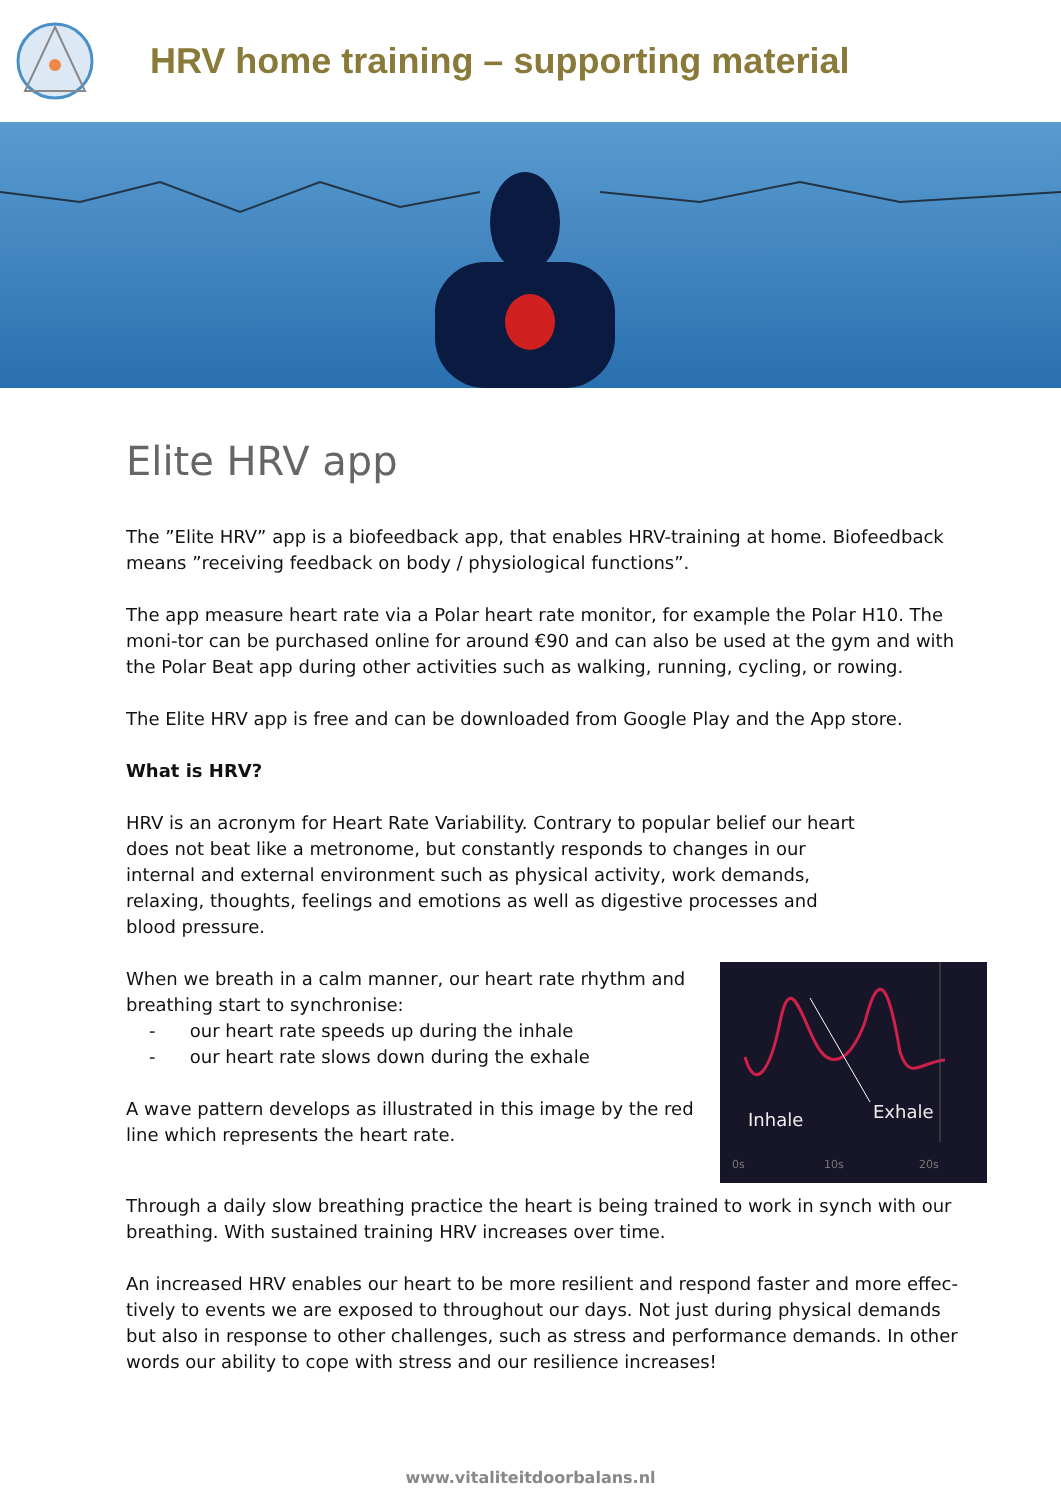HRV home training – supporting material
Elite HRV app
The ”Elite HRV” app is a biofeedback app, that enables HRV-training at home. Biofeedback means ”receiving feedback on body / physiological functions”.
The app measure heart rate via a Polar heart rate monitor, for example the Polar H10. The moni-tor can be purchased online for around €90 and can also be used at the gym and with the Polar Beat app during other activities such as walking, running, cycling, or rowing.
The Elite HRV app is free and can be downloaded from Google Play and the App store.
What is HRV?
HRV is an acronym for Heart Rate Variability. Contrary to popular belief our heart does not beat like a metronome, but constantly responds to changes in our internal and external environment such as physical activity, work demands, relaxing, thoughts, feelings and emotions as well as digestive processes and blood pressure.
Inhale Exhale
0s 10s 20s
When we breath in a calm manner, our heart rate rhythm and breathing start to synchronise:
- our heart rate speeds up during the inhale
- our heart rate slows down during the exhale
A wave pattern develops as illustrated in this image by the red line which represents the heart rate.
Through a daily slow breathing practice the heart is being trained to work in synch with our breathing. With sustained training HRV increases over time.
An increased HRV enables our heart to be more resilient and respond faster and more effec-tively to events we are exposed to throughout our days. Not just during physical demands but also in response to other challenges, such as stress and performance demands. In other words our ability to cope with stress and our resilience increases!
www.vitaliteitdoorbalans.nl